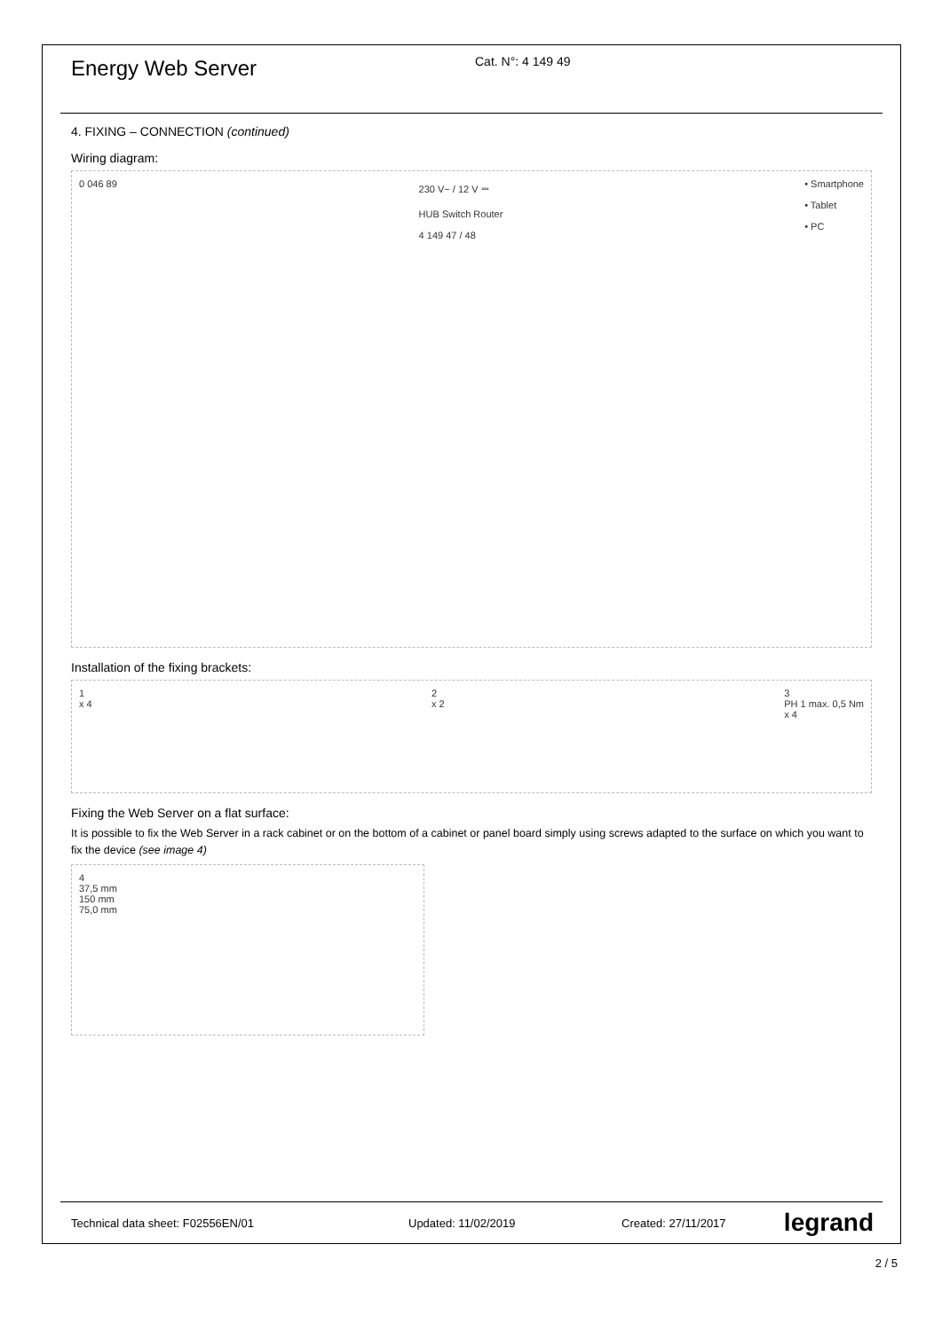Energy Web Server
Cat. N°: 4 149 49
4. FIXING – CONNECTION (continued)
Wiring diagram:
0 046 89 230 V~ / 12 V ⎓
HUB Switch Router
4 149 47 / 48
• Smartphone
• Tablet
• PC
Installation of the fixing brackets:
1
x 4
2
x 2
3
PH 1 max. 0,5 Nm
x 4
Fixing the Web Server on a flat surface:
It is possible to fix the Web Server in a rack cabinet or on the bottom of a cabinet or panel board simply using screws adapted to the surface on which you want to fix the device (see image 4)
4
37,5 mm
150 mm
75,0 mm
Technical data sheet: F02556EN/01 Updated: 11/02/2019 Created: 27/11/2017
legrand
2 / 5